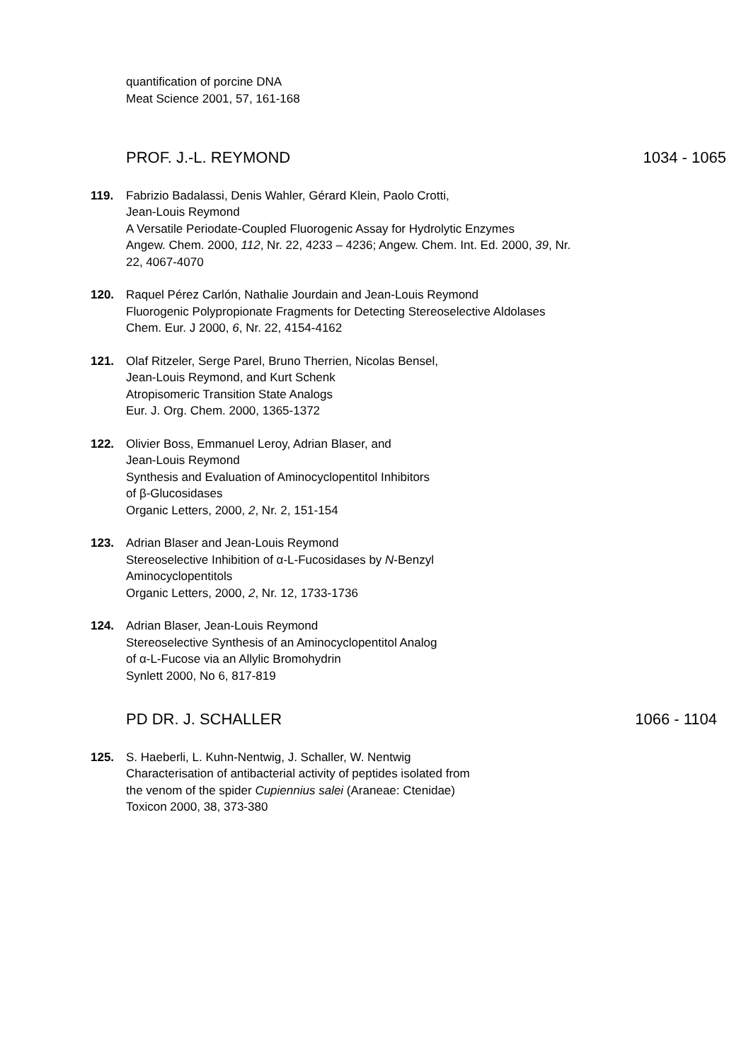quantification of porcine DNA
Meat Science 2001, 57, 161-168
PROF. J.-L. REYMOND 1034 - 1065
119. Fabrizio Badalassi, Denis Wahler, Gérard Klein, Paolo Crotti,
Jean-Louis Reymond
A Versatile Periodate-Coupled Fluorogenic Assay for Hydrolytic Enzymes
Angew. Chem. 2000, 112, Nr. 22, 4233 – 4236; Angew. Chem. Int. Ed. 2000, 39, Nr. 22, 4067-4070
120. Raquel Pérez Carlón, Nathalie Jourdain and Jean-Louis Reymond
Fluorogenic Polypropionate Fragments for Detecting Stereoselective Aldolases
Chem. Eur. J 2000, 6, Nr. 22, 4154-4162
121. Olaf Ritzeler, Serge Parel, Bruno Therrien, Nicolas Bensel,
Jean-Louis Reymond, and Kurt Schenk
Atropisomeric Transition State Analogs
Eur. J. Org. Chem. 2000, 1365-1372
122. Olivier Boss, Emmanuel Leroy, Adrian Blaser, and
Jean-Louis Reymond
Synthesis and Evaluation of Aminocyclopentitol Inhibitors
of β-Glucosidases
Organic Letters, 2000, 2, Nr. 2, 151-154
123. Adrian Blaser and Jean-Louis Reymond
Stereoselective Inhibition of α-L-Fucosidases by N-Benzyl
Aminocyclopentitols
Organic Letters, 2000, 2, Nr. 12, 1733-1736
124. Adrian Blaser, Jean-Louis Reymond
Stereoselective Synthesis of an Aminocyclopentitol Analog
of α-L-Fucose via an Allylic Bromohydrin
Synlett 2000, No 6, 817-819
PD DR. J. SCHALLER 1066 - 1104
125. S. Haeberli, L. Kuhn-Nentwig, J. Schaller, W. Nentwig
Characterisation of antibacterial activity of peptides isolated from
the venom of the spider Cupiennius salei (Araneae: Ctenidae)
Toxicon 2000, 38, 373-380